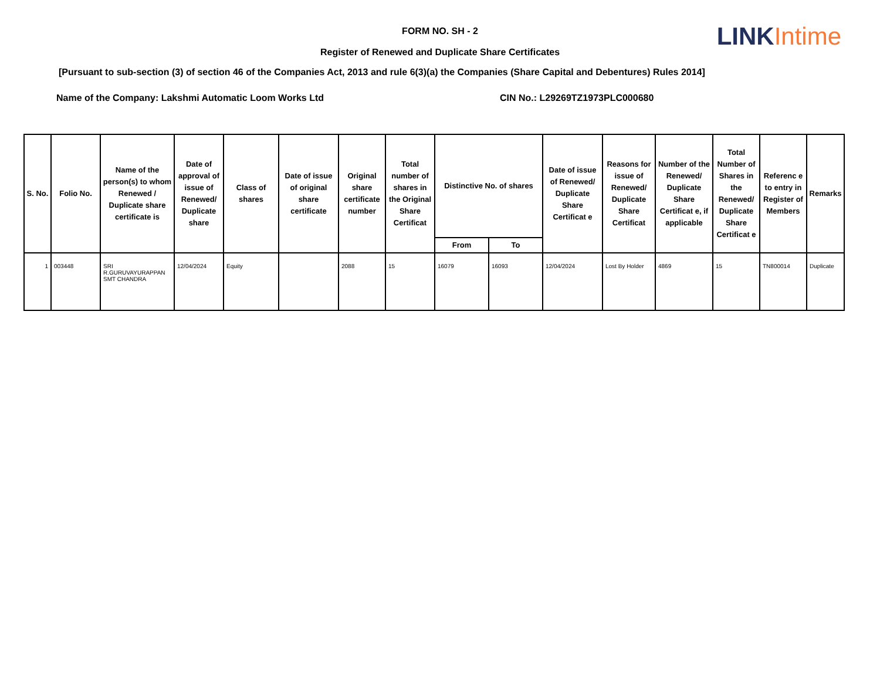LINK Intime
FORM NO. SH - 2
Register of Renewed and Duplicate Share Certificates
[Pursuant to sub-section (3) of section 46 of the Companies Act, 2013 and rule 6(3)(a) the Companies (Share Capital and Debentures) Rules 2014]
Name of the Company: Lakshmi Automatic Loom Works Ltd CIN No.: L29269TZ1973PLC000680
| S. No. | Folio No. | Name of the person(s) to whom Renewed / Duplicate share certificate is | Date of approval of issue of Renewed/ Duplicate share | Class of shares | Date of issue of original share certificate | Original share certificate number | Total number of shares in the Original Share Certificat | Distinctive No. of shares | | Date of issue of Renewed/ Duplicate Share Certificat e | Reasons for issue of Renewed/ Duplicate Share Certificat | Number of the Renewed/ Duplicate Share Certificat e, if applicable | Total Number of Shares in the Renewed/ Duplicate Share Certificat e | Referenc e to entry in Register of Members | Remarks |
| --- | --- | --- | --- | --- | --- | --- | --- | --- | --- | --- | --- | --- | --- | --- | --- |
| | | | | | | | | From | To | | | | | | |
| 1 | 003448 | SRI R.GURUVAYURAPPAN SMT CHANDRA | 12/04/2024 | Equity | | 2088 | 15 | 16079 | 16093 | 12/04/2024 | Lost By Holder | 4869 | 15 | TN800014 | Duplicate |